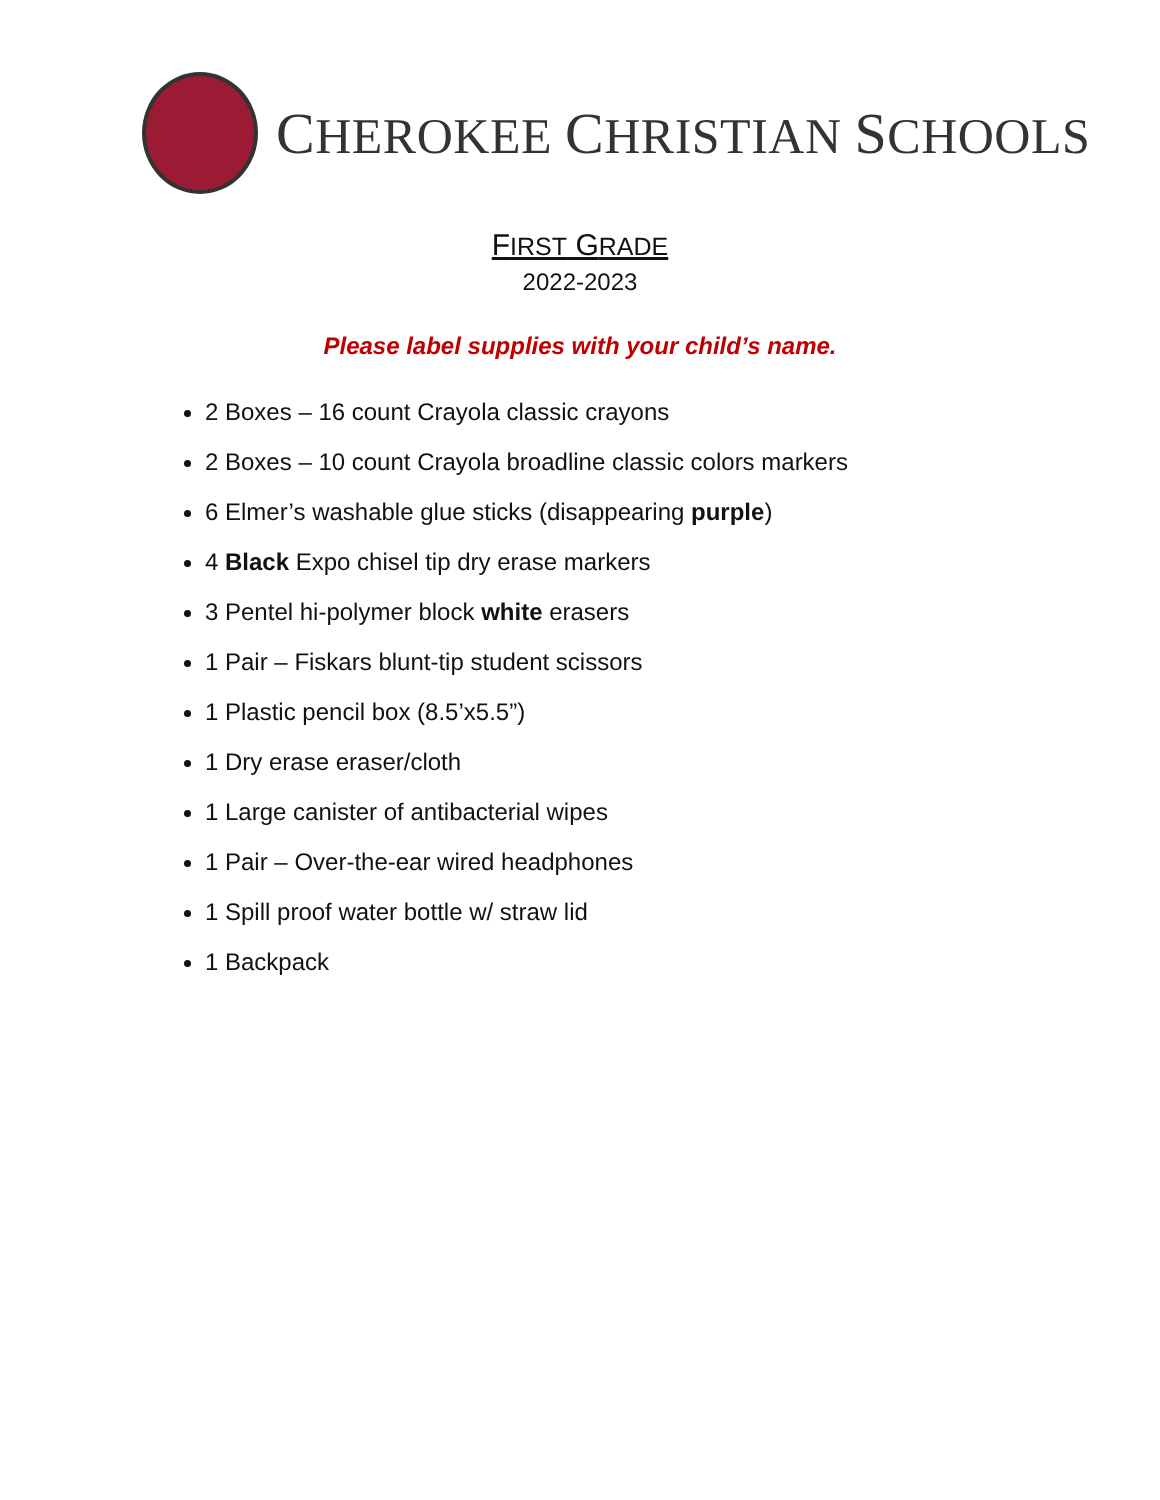CHEROKEE CHRISTIAN SCHOOLS
FIRST GRADE
2022-2023
Please label supplies with your child’s name.
2 Boxes – 16 count Crayola classic crayons
2 Boxes – 10 count Crayola broadline classic colors markers
6 Elmer’s washable glue sticks (disappearing purple)
4 Black Expo chisel tip dry erase markers
3 Pentel hi-polymer block white erasers
1 Pair – Fiskars blunt-tip student scissors
1 Plastic pencil box (8.5’x5.5”)
1 Dry erase eraser/cloth
1 Large canister of antibacterial wipes
1 Pair – Over-the-ear wired headphones
1 Spill proof water bottle w/ straw lid
1 Backpack